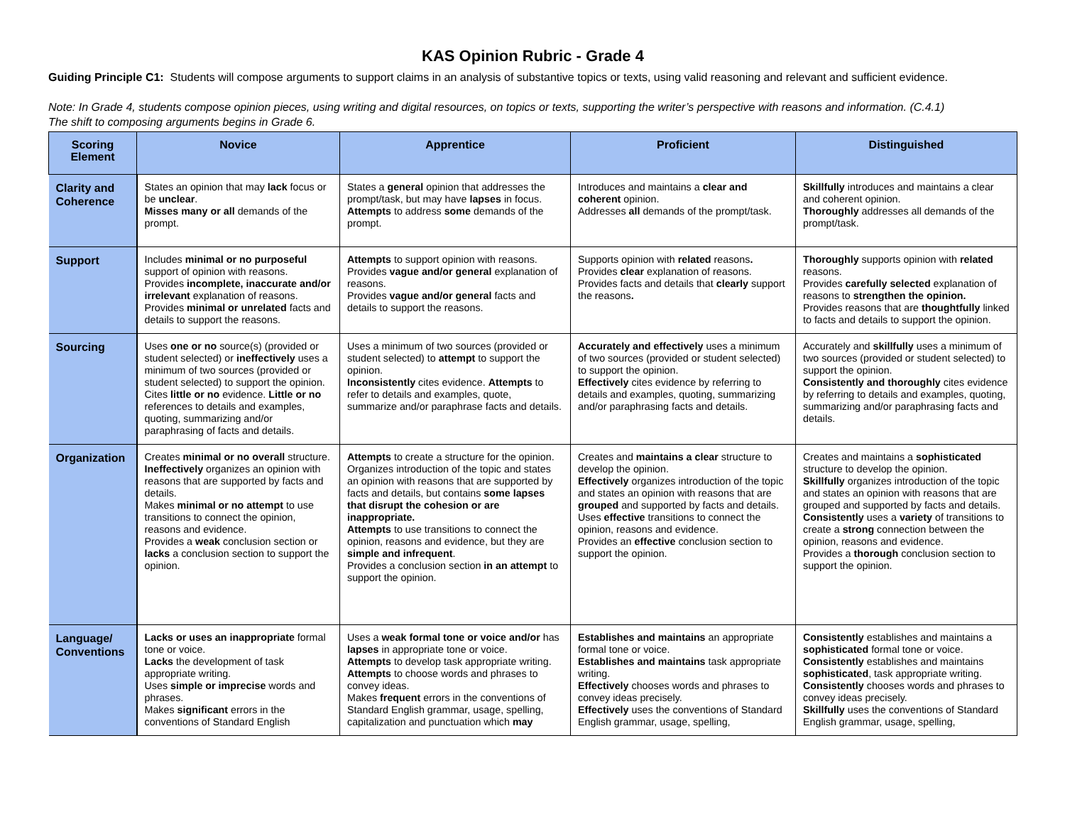KAS Opinion Rubric - Grade 4
Guiding Principle C1: Students will compose arguments to support claims in an analysis of substantive topics or texts, using valid reasoning and relevant and sufficient evidence.
Note: In Grade 4, students compose opinion pieces, using writing and digital resources, on topics or texts, supporting the writer’s perspective with reasons and information. (C.4.1)
The shift to composing arguments begins in Grade 6.
| Scoring Element | Novice | Apprentice | Proficient | Distinguished |
| --- | --- | --- | --- | --- |
| Clarity and Coherence | States an opinion that may lack focus or be unclear . Misses many or all demands of the prompt. | States a general opinion that addresses the prompt/task, but may have lapses in focus. Attempts to address some demands of the prompt. | Introduces and maintains a clear and coherent opinion. Addresses all demands of the prompt/task. | Skillfully introduces and maintains a clear and coherent opinion. Thoroughly addresses all demands of the prompt/task. |
| Support | Includes minimal or no purposeful support of opinion with reasons. Provides incomplete, inaccurate and/or irrelevant explanation of reasons. Provides minimal or unrelated facts and details to support the reasons. | Attempts to support opinion with reasons. Provides vague and/or general explanation of reasons. Provides vague and/or general facts and details to support the reasons. | Supports opinion with related reasons . Provides clear explanation of reasons. Provides facts and details that clearly support the reasons . | Thoroughly supports opinion with related reasons. Provides carefully selected explanation of reasons to strengthen the opinion. Provides reasons that are thoughtfully linked to facts and details to support the opinion. |
| Sourcing | Uses one or no source(s) (provided or student selected) or ineffectively uses a minimum of two sources (provided or student selected) to support the opinion. Cites little or no evidence. Little or no references to details and examples, quoting, summarizing and/or paraphrasing of facts and details. | Uses a minimum of two sources (provided or student selected) to attempt to support the opinion. Inconsistently cites evidence. Attempts to refer to details and examples, quote, summarize and/or paraphrase facts and details. | Accurately and effectively uses a minimum of two sources (provided or student selected) to support the opinion. Effectively cites evidence by referring to details and examples, quoting, summarizing and/or paraphrasing facts and details. | Accurately and skillfully uses a minimum of two sources (provided or student selected) to support the opinion. Consistently and thoroughly cites evidence by referring to details and examples, quoting, summarizing and/or paraphrasing facts and details. |
| Organization | Creates minimal or no overall structure. Ineffectively organizes an opinion with reasons that are supported by facts and details. Makes minimal or no attempt to use transitions to connect the opinion, reasons and evidence. Provides a weak conclusion section or lacks a conclusion section to support the opinion. | Attempts to create a structure for the opinion. Organizes introduction of the topic and states an opinion with reasons that are supported by facts and details, but contains some lapses that disrupt the cohesion or are inappropriate. Attempts to use transitions to connect the opinion, reasons and evidence, but they are simple and infrequent . Provides a conclusion section in an attempt to support the opinion. | Creates and maintains a clear structure to develop the opinion. Effectively organizes introduction of the topic and states an opinion with reasons that are grouped and supported by facts and details. Uses effective transitions to connect the opinion, reasons and evidence. Provides an effective conclusion section to support the opinion. | Creates and maintains a sophisticated structure to develop the opinion. Skillfully organizes introduction of the topic and states an opinion with reasons that are grouped and supported by facts and details. Consistently uses a variety of transitions to create a strong connection between the opinion, reasons and evidence. Provides a thorough conclusion section to support the opinion. |
| Language/ Conventions | Lacks or uses an inappropriate formal tone or voice. Lacks the development of task appropriate writing. Uses simple or imprecise words and phrases. Makes significant errors in the conventions of Standard English | Uses a weak formal tone or voice and/or has lapses in appropriate tone or voice. Attempts to develop task appropriate writing. Attempts to choose words and phrases to convey ideas. Makes frequent errors in the conventions of Standard English grammar, usage, spelling, capitalization and punctuation which may | Establishes and maintains an appropriate formal tone or voice. Establishes and maintains task appropriate writing. Effectively chooses words and phrases to convey ideas precisely. Effectively uses the conventions of Standard English grammar, usage, spelling, | Consistently establishes and maintains a sophisticated formal tone or voice. Consistently establishes and maintains sophisticated , task appropriate writing. Consistently chooses words and phrases to convey ideas precisely. Skillfully uses the conventions of Standard English grammar, usage, spelling, |